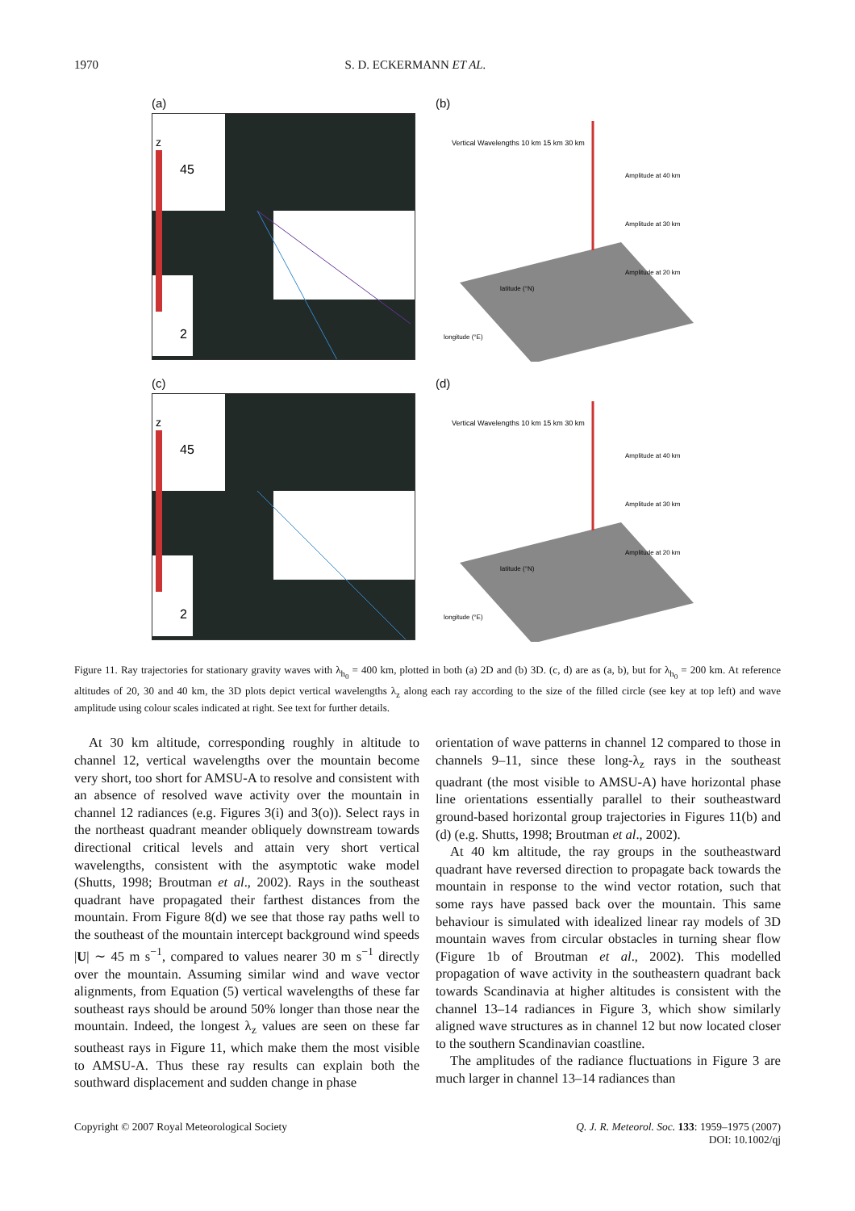1970 S. D. ECKERMANN ET AL.
(a)
z
45
2
(b)
Amplitude at 40 km
Amplitude at 30 km
Amplitude at 20 km
Vertical Wavelengths 10 km 15 km 30 km
latitude (°N)
longitude (°E)
(c)
z
45
2
(d)
Amplitude at 40 km
Amplitude at 30 km
Amplitude at 20 km
Vertical Wavelengths 10 km 15 km 30 km
latitude (°N)
longitude (°E)
Figure 11. Ray trajectories for stationary gravity waves with λ<sub>h<sub>0</sub></sub> = 400 km, plotted in both (a) 2D and (b) 3D. (c, d) are as (a, b), but for λ<sub>h<sub>0</sub></sub> = 200 km. At reference altitudes of 20, 30 and 40 km, the 3D plots depict vertical wavelengths λ<sub>z</sub> along each ray according to the size of the filled circle (see key at top left) and wave amplitude using colour scales indicated at right. See text for further details.
At 30 km altitude, corresponding roughly in altitude to channel 12, vertical wavelengths over the mountain become very short, too short for AMSU-A to resolve and consistent with an absence of resolved wave activity over the mountain in channel 12 radiances (e.g. Figures 3(i) and 3(o)). Select rays in the northeast quadrant meander obliquely downstream towards directional critical levels and attain very short vertical wavelengths, consistent with the asymptotic wake model (Shutts, 1998; Broutman et al., 2002). Rays in the southeast quadrant have propagated their farthest distances from the mountain. From Figure 8(d) we see that those ray paths well to the southeast of the mountain intercept background wind speeds |U| ∼ 45 m s<sup>−1</sup>, compared to values nearer 30 m s<sup>−1</sup> directly over the mountain. Assuming similar wind and wave vector alignments, from Equation (5) vertical wavelengths of these far southeast rays should be around 50% longer than those near the mountain. Indeed, the longest λ<sub>z</sub> values are seen on these far southeast rays in Figure 11, which make them the most visible to AMSU-A. Thus these ray results can explain both the southward displacement and sudden change in phase
orientation of wave patterns in channel 12 compared to those in channels 9–11, since these long-λ<sub>z</sub> rays in the southeast quadrant (the most visible to AMSU-A) have horizontal phase line orientations essentially parallel to their southeastward ground-based horizontal group trajectories in Figures 11(b) and (d) (e.g. Shutts, 1998; Broutman et al., 2002).
At 40 km altitude, the ray groups in the southeastward quadrant have reversed direction to propagate back towards the mountain in response to the wind vector rotation, such that some rays have passed back over the mountain. This same behaviour is simulated with idealized linear ray models of 3D mountain waves from circular obstacles in turning shear flow (Figure 1b of Broutman et al., 2002). This modelled propagation of wave activity in the southeastern quadrant back towards Scandinavia at higher altitudes is consistent with the channel 13–14 radiances in Figure 3, which show similarly aligned wave structures as in channel 12 but now located closer to the southern Scandinavian coastline.
The amplitudes of the radiance fluctuations in Figure 3 are much larger in channel 13–14 radiances than
Copyright © 2007 Royal Meteorological Society Q. J. R. Meteorol. Soc. 133: 1959–1975 (2007)
DOI: 10.1002/qj